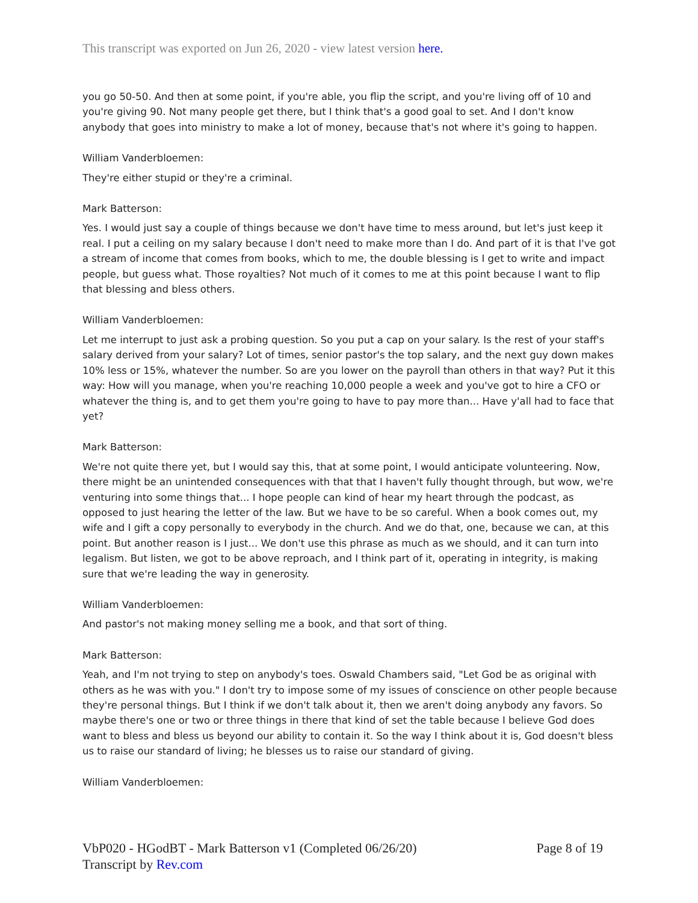This transcript was exported on Jun 26, 2020 - view latest version here.
you go 50-50. And then at some point, if you're able, you flip the script, and you're living off of 10 and you're giving 90. Not many people get there, but I think that's a good goal to set. And I don't know anybody that goes into ministry to make a lot of money, because that's not where it's going to happen.
William Vanderbloemen:
They're either stupid or they're a criminal.
Mark Batterson:
Yes. I would just say a couple of things because we don't have time to mess around, but let's just keep it real. I put a ceiling on my salary because I don't need to make more than I do. And part of it is that I've got a stream of income that comes from books, which to me, the double blessing is I get to write and impact people, but guess what. Those royalties? Not much of it comes to me at this point because I want to flip that blessing and bless others.
William Vanderbloemen:
Let me interrupt to just ask a probing question. So you put a cap on your salary. Is the rest of your staff's salary derived from your salary? Lot of times, senior pastor's the top salary, and the next guy down makes 10% less or 15%, whatever the number. So are you lower on the payroll than others in that way? Put it this way: How will you manage, when you're reaching 10,000 people a week and you've got to hire a CFO or whatever the thing is, and to get them you're going to have to pay more than... Have y'all had to face that yet?
Mark Batterson:
We're not quite there yet, but I would say this, that at some point, I would anticipate volunteering. Now, there might be an unintended consequences with that that I haven't fully thought through, but wow, we're venturing into some things that... I hope people can kind of hear my heart through the podcast, as opposed to just hearing the letter of the law. But we have to be so careful. When a book comes out, my wife and I gift a copy personally to everybody in the church. And we do that, one, because we can, at this point. But another reason is I just... We don't use this phrase as much as we should, and it can turn into legalism. But listen, we got to be above reproach, and I think part of it, operating in integrity, is making sure that we're leading the way in generosity.
William Vanderbloemen:
And pastor's not making money selling me a book, and that sort of thing.
Mark Batterson:
Yeah, and I'm not trying to step on anybody's toes. Oswald Chambers said, "Let God be as original with others as he was with you." I don't try to impose some of my issues of conscience on other people because they're personal things. But I think if we don't talk about it, then we aren't doing anybody any favors. So maybe there's one or two or three things in there that kind of set the table because I believe God does want to bless and bless us beyond our ability to contain it. So the way I think about it is, God doesn't bless us to raise our standard of living; he blesses us to raise our standard of giving.
William Vanderbloemen:
VbP020 - HGodBT - Mark Batterson v1 (Completed 06/26/20)
Transcript by Rev.com
Page 8 of 19